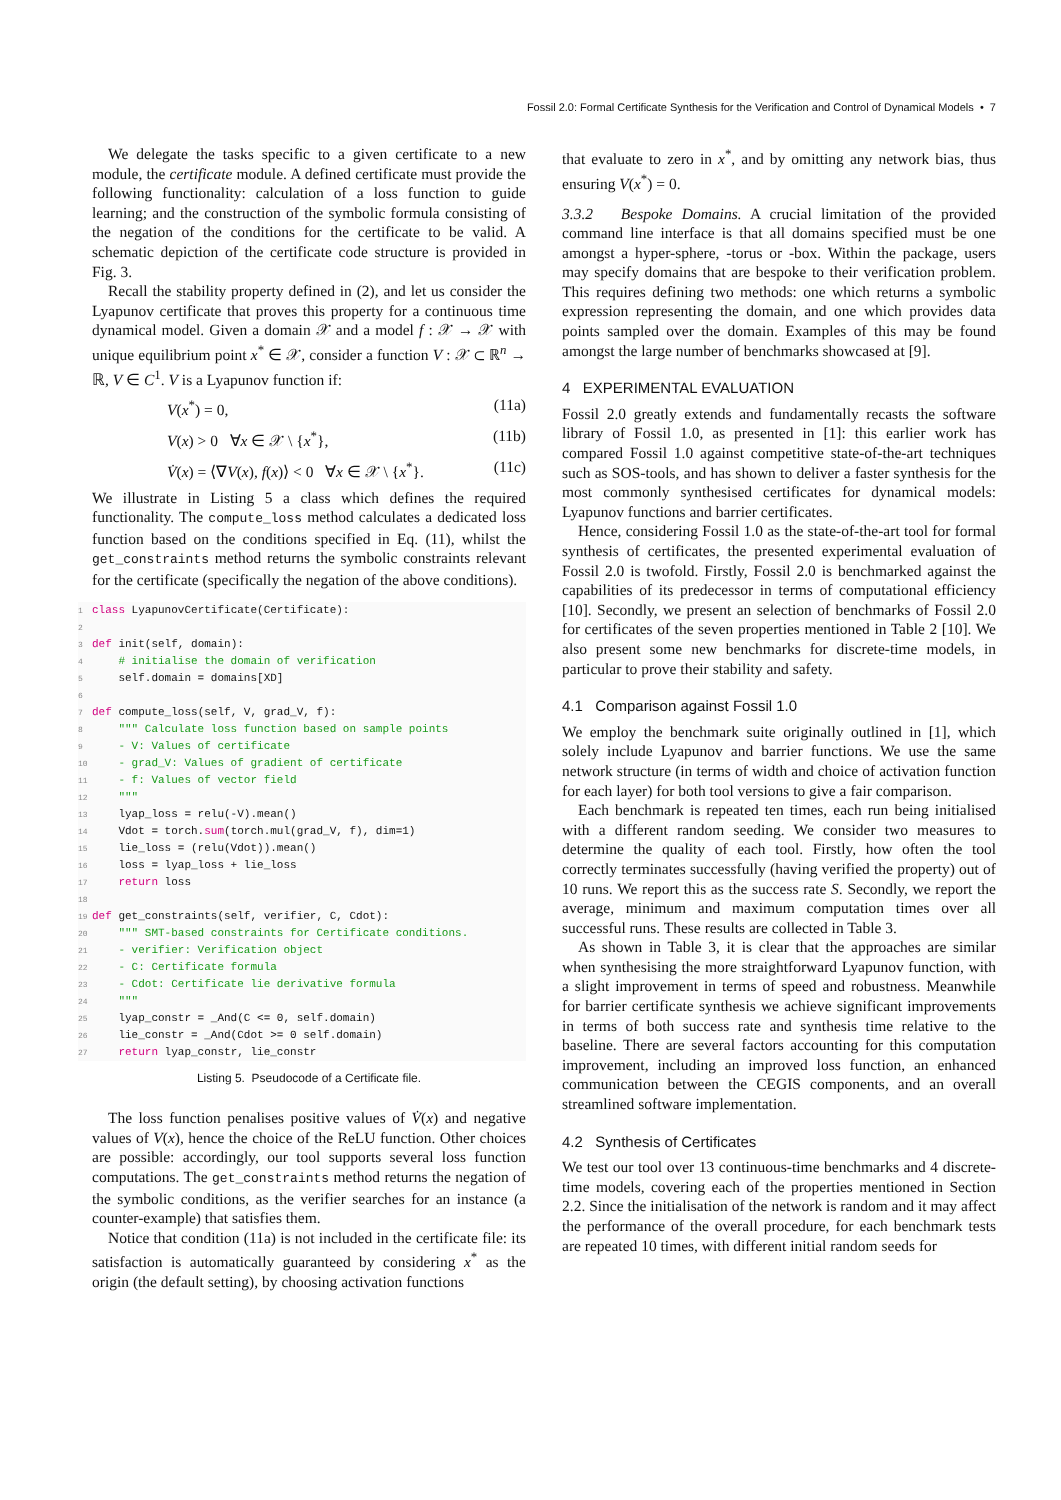Fossil 2.0: Formal Certificate Synthesis for the Verification and Control of Dynamical Models • 7
We delegate the tasks specific to a given certificate to a new module, the certificate module. A defined certificate must provide the following functionality: calculation of a loss function to guide learning; and the construction of the symbolic formula consisting of the negation of the conditions for the certificate to be valid. A schematic depiction of the certificate code structure is provided in Fig. 3.
Recall the stability property defined in (2), and let us consider the Lyapunov certificate that proves this property for a continuous time dynamical model. Given a domain 𝒳 and a model f : 𝒳 → 𝒳 with unique equilibrium point x<sup>*</sup> ∈ 𝒳, consider a function V : 𝒳 ⊂ ℝ<sup>n</sup> → ℝ, V ∈ C<sup>1</sup>. V is a Lyapunov function if:
V(x<sup>*</sup>) = 0, (11a)
V(x) > 0 ∀x ∈ 𝒳 \ {x<sup>*</sup>}, (11b)
V̇(x) = ⟨∇V(x), f(x)⟩ < 0 ∀x ∈ 𝒳 \ {x<sup>*</sup>}. (11c)
We illustrate in Listing 5 a class which defines the required functionality. The compute_loss method calculates a dedicated loss function based on the conditions specified in Eq. (11), whilst the get_constraints method returns the symbolic constraints relevant for the certificate (specifically the negation of the above conditions).
1 class LyapunovCertificate(Certificate):
2
3 def init(self, domain):
4    # initialise the domain of verification
5    self.domain = domains[XD]
6
7 def compute_loss(self, V, grad_V, f):
8    """ Calculate loss function based on sample points
9    - V: Values of certificate
10    - grad_V: Values of gradient of certificate
11    - f: Values of vector field
12    """
13    lyap_loss = relu(-V).mean()
14    Vdot = torch.sum(torch.mul(grad_V, f), dim=1)
15    lie_loss = (relu(Vdot)).mean()
16    loss = lyap_loss + lie_loss
17    return loss
18
19 def get_constraints(self, verifier, C, Cdot):
20    """ SMT-based constraints for Certificate conditions.
21    - verifier: Verification object
22    - C: Certificate formula
23    - Cdot: Certificate lie derivative formula
24    """
25    lyap_constr = _And(C <= 0, self.domain)
26    lie_constr = _And(Cdot >= 0 self.domain)
27    return lyap_constr, lie_constr
Listing 5. Pseudocode of a Certificate file.
The loss function penalises positive values of V̇(x) and negative values of V(x), hence the choice of the ReLU function. Other choices are possible: accordingly, our tool supports several loss function computations. The get_constraints method returns the negation of the symbolic conditions, as the verifier searches for an instance (a counter-example) that satisfies them.
Notice that condition (11a) is not included in the certificate file: its satisfaction is automatically guaranteed by considering x<sup>*</sup> as the origin (the default setting), by choosing activation functions
that evaluate to zero in x<sup>*</sup>, and by omitting any network bias, thus ensuring V(x<sup>*</sup>) = 0.
3.3.2 Bespoke Domains. A crucial limitation of the provided command line interface is that all domains specified must be one amongst a hyper-sphere, -torus or -box. Within the package, users may specify domains that are bespoke to their verification problem. This requires defining two methods: one which returns a symbolic expression representing the domain, and one which provides data points sampled over the domain. Examples of this may be found amongst the large number of benchmarks showcased at [9].
4 EXPERIMENTAL EVALUATION
Fossil 2.0 greatly extends and fundamentally recasts the software library of Fossil 1.0, as presented in [1]: this earlier work has compared Fossil 1.0 against competitive state-of-the-art techniques such as SOS-tools, and has shown to deliver a faster synthesis for the most commonly synthesised certificates for dynamical models: Lyapunov functions and barrier certificates.
Hence, considering Fossil 1.0 as the state-of-the-art tool for formal synthesis of certificates, the presented experimental evaluation of Fossil 2.0 is twofold. Firstly, Fossil 2.0 is benchmarked against the capabilities of its predecessor in terms of computational efficiency [10]. Secondly, we present an selection of benchmarks of Fossil 2.0 for certificates of the seven properties mentioned in Table 2 [10]. We also present some new benchmarks for discrete-time models, in particular to prove their stability and safety.
4.1 Comparison against Fossil 1.0
We employ the benchmark suite originally outlined in [1], which solely include Lyapunov and barrier functions. We use the same network structure (in terms of width and choice of activation function for each layer) for both tool versions to give a fair comparison.
Each benchmark is repeated ten times, each run being initialised with a different random seeding. We consider two measures to determine the quality of each tool. Firstly, how often the tool correctly terminates successfully (having verified the property) out of 10 runs. We report this as the success rate S. Secondly, we report the average, minimum and maximum computation times over all successful runs. These results are collected in Table 3.
As shown in Table 3, it is clear that the approaches are similar when synthesising the more straightforward Lyapunov function, with a slight improvement in terms of speed and robustness. Meanwhile for barrier certificate synthesis we achieve significant improvements in terms of both success rate and synthesis time relative to the baseline. There are several factors accounting for this computation improvement, including an improved loss function, an enhanced communication between the CEGIS components, and an overall streamlined software implementation.
4.2 Synthesis of Certificates
We test our tool over 13 continuous-time benchmarks and 4 discrete-time models, covering each of the properties mentioned in Section 2.2. Since the initialisation of the network is random and it may affect the performance of the overall procedure, for each benchmark tests are repeated 10 times, with different initial random seeds for